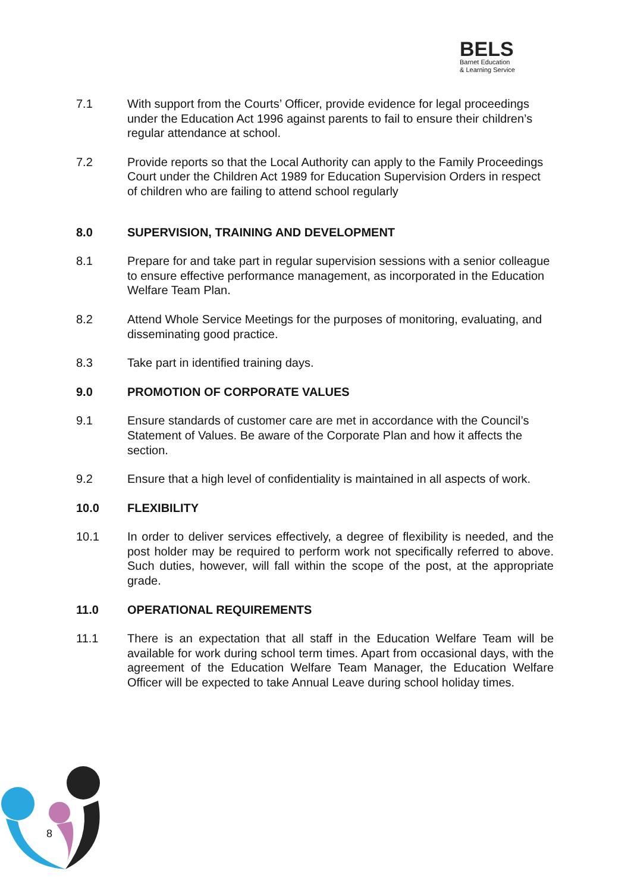BELS
Barnet Education
& Learning Service
7.1 With support from the Courts’ Officer, provide evidence for legal proceedings under the Education Act 1996 against parents to fail to ensure their children’s regular attendance at school.
7.2 Provide reports so that the Local Authority can apply to the Family Proceedings Court under the Children Act 1989 for Education Supervision Orders in respect of children who are failing to attend school regularly
8.0 SUPERVISION, TRAINING AND DEVELOPMENT
8.1 Prepare for and take part in regular supervision sessions with a senior colleague to ensure effective performance management, as incorporated in the Education Welfare Team Plan.
8.2 Attend Whole Service Meetings for the purposes of monitoring, evaluating, and disseminating good practice.
8.3 Take part in identified training days.
9.0 PROMOTION OF CORPORATE VALUES
9.1 Ensure standards of customer care are met in accordance with the Council’s Statement of Values. Be aware of the Corporate Plan and how it affects the section.
9.2 Ensure that a high level of confidentiality is maintained in all aspects of work.
10.0 FLEXIBILITY
10.1 In order to deliver services effectively, a degree of flexibility is needed, and the post holder may be required to perform work not specifically referred to above. Such duties, however, will fall within the scope of the post, at the appropriate grade.
11.0 OPERATIONAL REQUIREMENTS
11.1 There is an expectation that all staff in the Education Welfare Team will be available for work during school term times. Apart from occasional days, with the agreement of the Education Welfare Team Manager, the Education Welfare Officer will be expected to take Annual Leave during school holiday times.
8